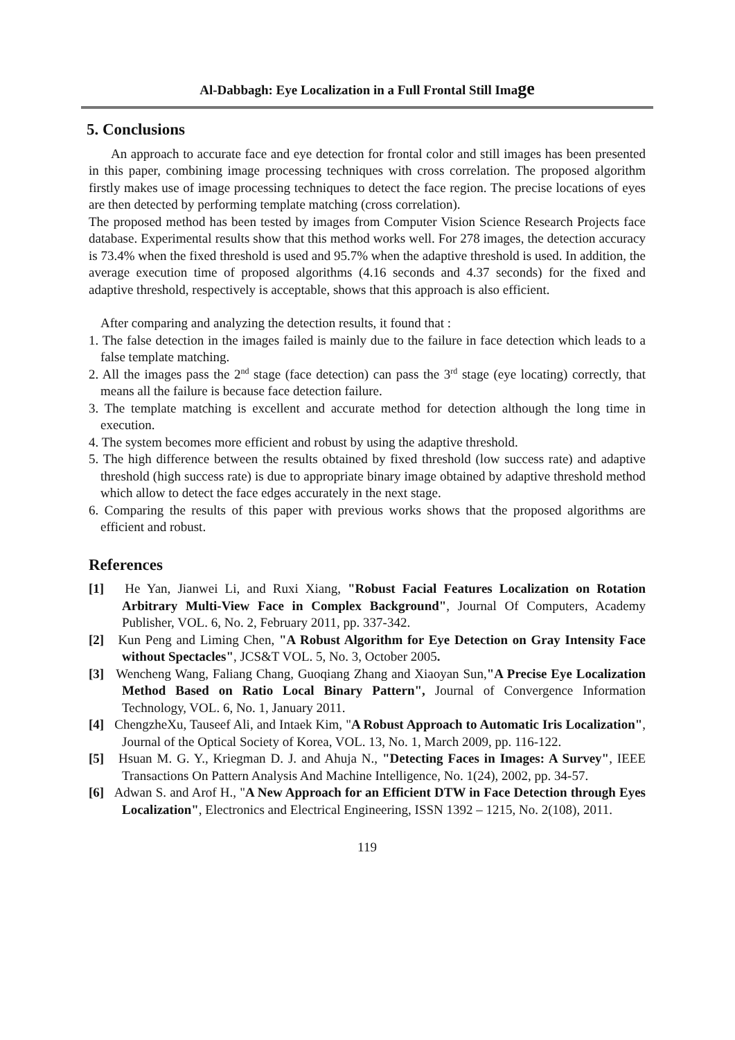Al-Dabbagh: Eye Localization in a Full Frontal Still Image
5. Conclusions
An approach to accurate face and eye detection for frontal color and still images has been presented in this paper, combining image processing techniques with cross correlation. The proposed algorithm firstly makes use of image processing techniques to detect the face region. The precise locations of eyes are then detected by performing template matching (cross correlation).
The proposed method has been tested by images from Computer Vision Science Research Projects face database. Experimental results show that this method works well. For 278 images, the detection accuracy is 73.4% when the fixed threshold is used and 95.7% when the adaptive threshold is used. In addition, the average execution time of proposed algorithms (4.16 seconds and 4.37 seconds) for the fixed and adaptive threshold, respectively is acceptable, shows that this approach is also efficient.
After comparing and analyzing the detection results, it found that :
1. The false detection in the images failed is mainly due to the failure in face detection which leads to a false template matching.
2. All the images pass the 2<sup>nd</sup> stage (face detection) can pass the 3<sup>rd</sup> stage (eye locating) correctly, that means all the failure is because face detection failure.
3. The template matching is excellent and accurate method for detection although the long time in execution.
4. The system becomes more efficient and robust by using the adaptive threshold.
5. The high difference between the results obtained by fixed threshold (low success rate) and adaptive threshold (high success rate) is due to appropriate binary image obtained by adaptive threshold method which allow to detect the face edges accurately in the next stage.
6. Comparing the results of this paper with previous works shows that the proposed algorithms are efficient and robust.
References
[1] He Yan, Jianwei Li, and Ruxi Xiang, "Robust Facial Features Localization on Rotation Arbitrary Multi-View Face in Complex Background", Journal Of Computers, Academy Publisher, VOL. 6, No. 2, February 2011, pp. 337-342.
[2] Kun Peng and Liming Chen, "A Robust Algorithm for Eye Detection on Gray Intensity Face without Spectacles", JCS&T VOL. 5, No. 3, October 2005.
[3] Wencheng Wang, Faliang Chang, Guoqiang Zhang and Xiaoyan Sun,"A Precise Eye Localization Method Based on Ratio Local Binary Pattern", Journal of Convergence Information Technology, VOL. 6, No. 1, January 2011.
[4] ChengzheXu, Tauseef Ali, and Intaek Kim, "A Robust Approach to Automatic Iris Localization", Journal of the Optical Society of Korea, VOL. 13, No. 1, March 2009, pp. 116-122.
[5] Hsuan M. G. Y., Kriegman D. J. and Ahuja N., "Detecting Faces in Images: A Survey", IEEE Transactions On Pattern Analysis And Machine Intelligence, No. 1(24), 2002, pp. 34-57.
[6] Adwan S. and Arof H., "A New Approach for an Efficient DTW in Face Detection through Eyes Localization", Electronics and Electrical Engineering, ISSN 1392 – 1215, No. 2(108), 2011.
119